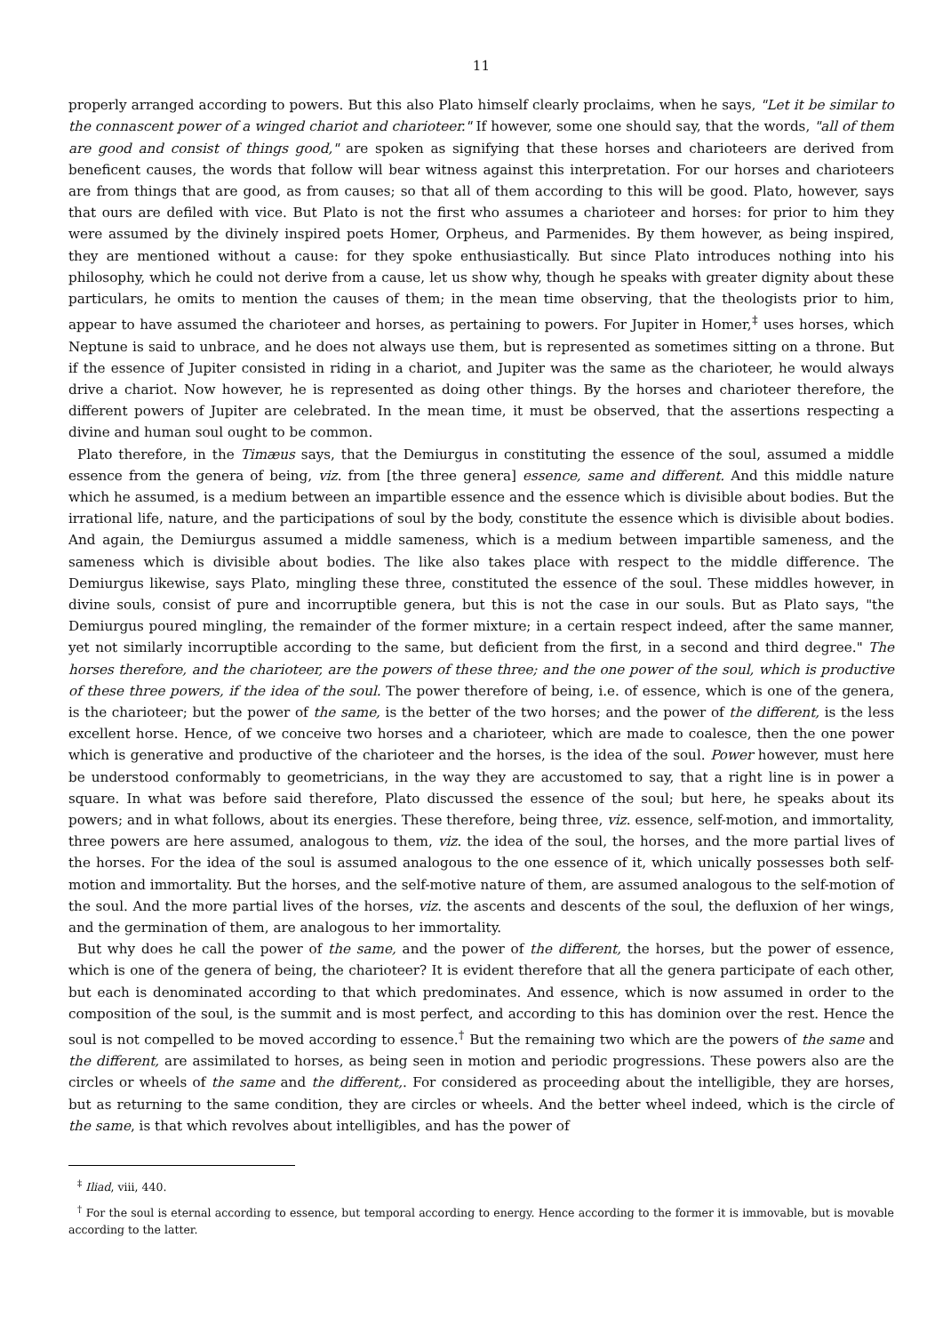11
properly arranged according to powers. But this also Plato himself clearly proclaims, when he says, "Let it be similar to the connascent power of a winged chariot and charioteer." If however, some one should say, that the words, "all of them are good and consist of things good," are spoken as signifying that these horses and charioteers are derived from beneficent causes, the words that follow will bear witness against this interpretation. For our horses and charioteers are from things that are good, as from causes; so that all of them according to this will be good. Plato, however, says that ours are defiled with vice. But Plato is not the first who assumes a charioteer and horses: for prior to him they were assumed by the divinely inspired poets Homer, Orpheus, and Parmenides. By them however, as being inspired, they are mentioned without a cause: for they spoke enthusiastically. But since Plato introduces nothing into his philosophy, which he could not derive from a cause, let us show why, though he speaks with greater dignity about these particulars, he omits to mention the causes of them; in the mean time observing, that the theologists prior to him, appear to have assumed the charioteer and horses, as pertaining to powers. For Jupiter in Homer,<sup>‡</sup> uses horses, which Neptune is said to unbrace, and he does not always use them, but is represented as sometimes sitting on a throne. But if the essence of Jupiter consisted in riding in a chariot, and Jupiter was the same as the charioteer, he would always drive a chariot. Now however, he is represented as doing other things. By the horses and charioteer therefore, the different powers of Jupiter are celebrated. In the mean time, it must be observed, that the assertions respecting a divine and human soul ought to be common.
Plato therefore, in the Timæus says, that the Demiurgus in constituting the essence of the soul, assumed a middle essence from the genera of being, viz. from [the three genera] essence, same and different. And this middle nature which he assumed, is a medium between an impartible essence and the essence which is divisible about bodies. But the irrational life, nature, and the participations of soul by the body, constitute the essence which is divisible about bodies. And again, the Demiurgus assumed a middle sameness, which is a medium between impartible sameness, and the sameness which is divisible about bodies. The like also takes place with respect to the middle difference. The Demiurgus likewise, says Plato, mingling these three, constituted the essence of the soul. These middles however, in divine souls, consist of pure and incorruptible genera, but this is not the case in our souls. But as Plato says, "the Demiurgus poured mingling, the remainder of the former mixture; in a certain respect indeed, after the same manner, yet not similarly incorruptible according to the same, but deficient from the first, in a second and third degree." The horses therefore, and the charioteer, are the powers of these three; and the one power of the soul, which is productive of these three powers, if the idea of the soul. The power therefore of being, i.e. of essence, which is one of the genera, is the charioteer; but the power of the same, is the better of the two horses; and the power of the different, is the less excellent horse. Hence, of we conceive two horses and a charioteer, which are made to coalesce, then the one power which is generative and productive of the charioteer and the horses, is the idea of the soul. Power however, must here be understood conformably to geometricians, in the way they are accustomed to say, that a right line is in power a square. In what was before said therefore, Plato discussed the essence of the soul; but here, he speaks about its powers; and in what follows, about its energies. These therefore, being three, viz. essence, self-motion, and immortality, three powers are here assumed, analogous to them, viz. the idea of the soul, the horses, and the more partial lives of the horses. For the idea of the soul is assumed analogous to the one essence of it, which unically possesses both self-motion and immortality. But the horses, and the self-motive nature of them, are assumed analogous to the self-motion of the soul. And the more partial lives of the horses, viz. the ascents and descents of the soul, the defluxion of her wings, and the germination of them, are analogous to her immortality.
But why does he call the power of the same, and the power of the different, the horses, but the power of essence, which is one of the genera of being, the charioteer? It is evident therefore that all the genera participate of each other, but each is denominated according to that which predominates. And essence, which is now assumed in order to the composition of the soul, is the summit and is most perfect, and according to this has dominion over the rest. Hence the soul is not compelled to be moved according to essence.<sup>†</sup> But the remaining two which are the powers of the same and the different, are assimilated to horses, as being seen in motion and periodic progressions. These powers also are the circles or wheels of the same and the different,. For considered as proceeding about the intelligible, they are horses, but as returning to the same condition, they are circles or wheels. And the better wheel indeed, which is the circle of the same, is that which revolves about intelligibles, and has the power of
<sup>‡</sup> Iliad, viii, 440.
<sup>†</sup> For the soul is eternal according to essence, but temporal according to energy. Hence according to the former it is immovable, but is movable according to the latter.